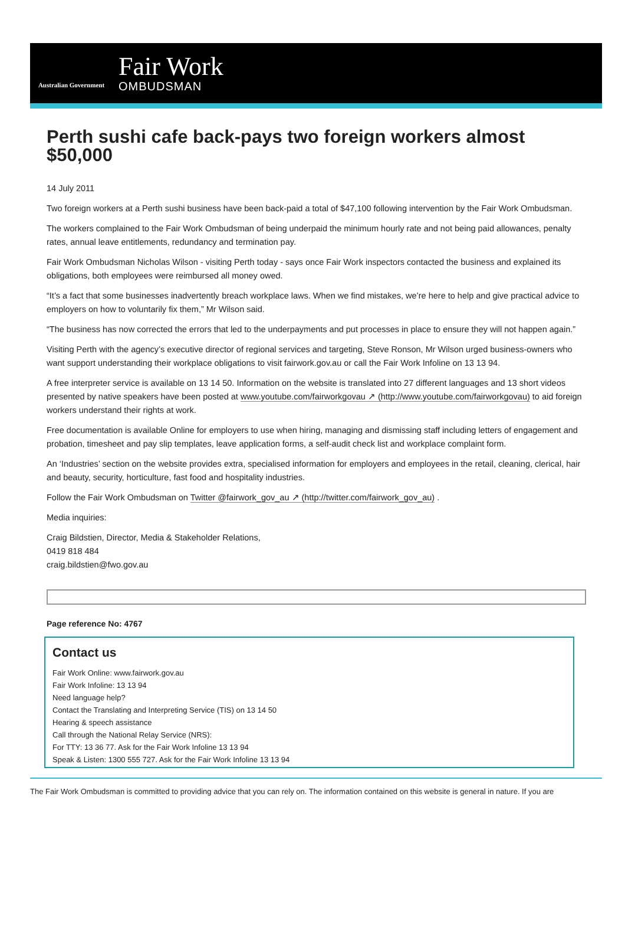Australian Government
Fair Work
OMBUDSMAN
Perth sushi cafe back-pays two foreign workers almost $50,000
14 July 2011
Two foreign workers at a Perth sushi business have been back-paid a total of $47,100 following intervention by the Fair Work Ombudsman.
The workers complained to the Fair Work Ombudsman of being underpaid the minimum hourly rate and not being paid allowances, penalty rates, annual leave entitlements, redundancy and termination pay.
Fair Work Ombudsman Nicholas Wilson - visiting Perth today - says once Fair Work inspectors contacted the business and explained its obligations, both employees were reimbursed all money owed.
“It’s a fact that some businesses inadvertently breach workplace laws. When we find mistakes, we’re here to help and give practical advice to employers on how to voluntarily fix them,” Mr Wilson said.
“The business has now corrected the errors that led to the underpayments and put processes in place to ensure they will not happen again.”
Visiting Perth with the agency’s executive director of regional services and targeting, Steve Ronson, Mr Wilson urged business-owners who want support understanding their workplace obligations to visit fairwork.gov.au or call the Fair Work Infoline on 13 13 94.
A free interpreter service is available on 13 14 50. Information on the website is translated into 27 different languages and 13 short videos presented by native speakers have been posted at www.youtube.com/fairworkgovau ↗ (http://www.youtube.com/fairworkgo­vau) to aid foreign workers understand their rights at work.
Free documentation is available Online for employers to use when hiring, managing and dismissing staff including letters of engagement and probation, timesheet and pay slip templates, leave application forms, a self-audit check list and workplace complaint form.
An ‘Industries’ section on the website provides extra, specialised information for employers and employees in the retail, cleaning, clerical, hair and beauty, security, horticulture, fast food and hospitality industries.
Follow the Fair Work Ombudsman on Twitter @fairwork_gov_au ↗ (http://twitter.com/fairwork_gov_au) .
Media inquiries:
Craig Bildstien, Director, Media & Stakeholder Relations,
0419 818 484
craig.bildstien@fwo.gov.au
Page reference No: 4767
Contact us
Fair Work Online: www.fairwork.gov.au
Fair Work Infoline: 13 13 94
Need language help?
Contact the Translating and Interpreting Service (TIS) on 13 14 50
Hearing & speech assistance
Call through the National Relay Service (NRS):
For TTY: 13 36 77. Ask for the Fair Work Infoline 13 13 94
Speak & Listen: 1300 555 727. Ask for the Fair Work Infoline 13 13 94
The Fair Work Ombudsman is committed to providing advice that you can rely on. The information contained on this website is general in nature. If you are